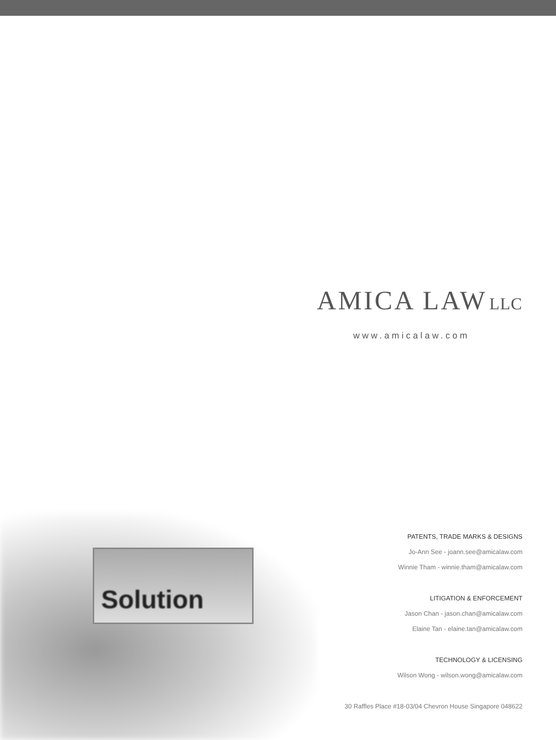AMICA LAW LLC
www.amicalaw.com
Solution
PATENTS, TRADE MARKS & DESIGNS
Jo-Ann See - joann.see@amicalaw.com
Winnie Tham - winnie.tham@amicalaw.com
LITIGATION & ENFORCEMENT
Jason Chan - jason.chan@amicalaw.com
Elaine Tan - elaine.tan@amicalaw.com
TECHNOLOGY & LICENSING
Wilson Wong - wilson.wong@amicalaw.com
30 Raffles Place #18-03/04 Chevron House Singapore 048622